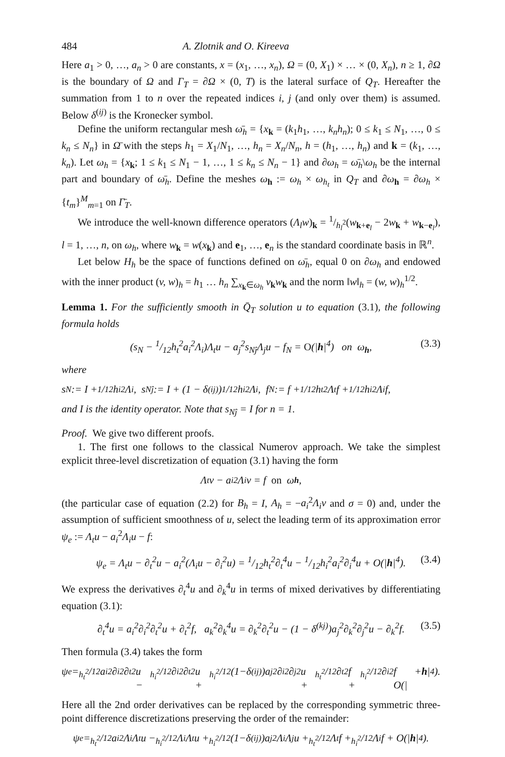484 A. Zlotnik and O. Kireeva
Here a<sub>1</sub> > 0, …, a<sub>n</sub> > 0 are constants, x = (x<sub>1</sub>, …, x<sub>n</sub>), Ω = (0, X<sub>1</sub>) × … × (0, X<sub>n</sub>), n ≥ 1, ∂Ω is the boundary of Ω and Γ<sub>T</sub> = ∂Ω × (0, T) is the lateral surface of Q<sub>T</sub>. Hereafter the summation from 1 to n over the repeated indices i, j (and only over them) is assumed. Below δ<sup>(ij)</sup> is the Kronecker symbol.
Define the uniform rectangular mesh ω̄<sub>h</sub> = {x<sub>k</sub> = (k<sub>1</sub>h<sub>1</sub>, …, k<sub>n</sub>h<sub>n</sub>); 0 ≤ k<sub>1</sub> ≤ N<sub>1</sub>, …, 0 ≤ k<sub>n</sub> ≤ N<sub>n</sub>} in Ω̄ with the steps h<sub>1</sub> = X<sub>1</sub>/N<sub>1</sub>, …, h<sub>n</sub> = X<sub>n</sub>/N<sub>n</sub>, h = (h<sub>1</sub>, …, h<sub>n</sub>) and k = (k<sub>1</sub>, …, k<sub>n</sub>). Let ω<sub>h</sub> = {x<sub>k</sub>; 1 ≤ k<sub>1</sub> ≤ N<sub>1</sub> − 1, …, 1 ≤ k<sub>n</sub> ≤ N<sub>n</sub> − 1} and ∂ω<sub>h</sub> = ω̄<sub>h</sub>\ω<sub>h</sub> be the internal part and boundary of ω̄<sub>h</sub>. Define the meshes ω<sub>h</sub> := ω<sub>h</sub> × ω<sub>h<sub>t</sub></sub> in Q<sub>T</sub> and ∂ω<sub>h</sub> = ∂ω<sub>h</sub> × {t<sub>m</sub>}<sup>M</sup><sub>m=1</sub> on Γ̄<sub>T</sub>.
We introduce the well-known difference operators (Λ<sub>l</sub>w)<sub>k</sub> = 1/h<sub>l</sub><sup>2</sup>(w<sub>k+e<sub>l</sub></sub> − 2w<sub>k</sub> + w<sub>k−e<sub>l</sub></sub>), l = 1, …, n, on ω<sub>h</sub>, where w<sub>k</sub> = w(x<sub>k</sub>) and e<sub>1</sub>, …, e<sub>n</sub> is the standard coordinate basis in ℝ<sup>n</sup>.
Let below H<sub>h</sub> be the space of functions defined on ω̄<sub>h</sub>, equal 0 on ∂ω<sub>h</sub> and endowed with the inner product (v, w)<sub>h</sub> = h<sub>1</sub> … h<sub>n</sub> ∑<sub>x<sub>k</sub>∈ω<sub>h</sub></sub> v<sub>k</sub>w<sub>k</sub> and the norm ‖w‖<sub>h</sub> = (w, w)<sub>h</sub><sup>1/2</sup>.
Lemma 1. For the sufficiently smooth in Q̄<sub>T</sub> solution u to equation (3.1), the following formula holds
(s<sub>N</sub> − 1/12h<sub>t</sub><sup>2</sup>a<sub>i</sub><sup>2</sup>Λ<sub>i</sub>)Λ<sub>t</sub>u − a<sub>j</sub><sup>2</sup>s<sub>Nĵ</sub>Λ<sub>j</sub>u − f<sub>N</sub> = O(|h|<sup>4</sup>) on ω<sub>h</sub>, (3.3)
where
s<sub>N</sub> := I + 1/12h<sub>i</sub><sup>2</sup>Λ<sub>i</sub>, s<sub>Nĵ</sub> := I + (1 − δ<sup>(ij)</sup>)1/12h<sub>i</sub><sup>2</sup>Λ<sub>i</sub>, f<sub>N</sub> := f + 1/12h<sub>t</sub><sup>2</sup>Λ<sub>t</sub>f + 1/12h<sub>i</sub><sup>2</sup>Λ<sub>i</sub>f,
and I is the identity operator. Note that s<sub>Nĵ</sub> = I for n = 1.
Proof. We give two different proofs.
1. The first one follows to the classical Numerov approach. We take the simplest explicit three-level discretization of equation (3.1) having the form
Λ<sub>t</sub>v − a<sub>i</sub><sup>2</sup>Λ<sub>i</sub>v = f on ω<sub>h</sub>,
(the particular case of equation (2.2) for B<sub>h</sub> = I, A<sub>h</sub> = −a<sub>i</sub><sup>2</sup>Λ<sub>i</sub>v and σ = 0) and, under the assumption of sufficient smoothness of u, select the leading term of its approximation error ψ<sub>e</sub> := Λ<sub>t</sub>u − a<sub>i</sub><sup>2</sup>Λ<sub>i</sub>u − f:
ψ<sub>e</sub> = Λ<sub>t</sub>u − ∂<sub>t</sub><sup>2</sup>u − a<sub>i</sub><sup>2</sup>(Λ<sub>i</sub>u − ∂<sub>i</sub><sup>2</sup>u) = 1/12h<sub>t</sub><sup>2</sup>∂<sub>t</sub><sup>4</sup>u − 1/12h<sub>i</sub><sup>2</sup>a<sub>i</sub><sup>2</sup>∂<sub>i</sub><sup>4</sup>u + O(|h|<sup>4</sup>). (3.4)
We express the derivatives ∂<sub>t</sub><sup>4</sup>u and ∂<sub>k</sub><sup>4</sup>u in terms of mixed derivatives by differentiating equation (3.1):
∂<sub>t</sub><sup>4</sup>u = a<sub>i</sub><sup>2</sup>∂<sub>i</sub><sup>2</sup>∂<sub>t</sub><sup>2</sup>u + ∂<sub>t</sub><sup>2</sup>f, a<sub>k</sub><sup>2</sup>∂<sub>k</sub><sup>4</sup>u = ∂<sub>k</sub><sup>2</sup>∂<sub>t</sub><sup>2</sup>u − (1 − δ<sup>(kj)</sup>)a<sub>j</sub><sup>2</sup>∂<sub>k</sub><sup>2</sup>∂<sub>j</sub><sup>2</sup>u − ∂<sub>k</sub><sup>2</sup>f. (3.5)
Then formula (3.4) takes the form
ψ<sub>e</sub> = h<sub>t</sub><sup>2</sup>/12a<sub>i</sub><sup>2</sup>∂<sub>i</sub><sup>2</sup>∂<sub>t</sub><sup>2</sup>u − h<sub>i</sub><sup>2</sup>/12∂<sub>i</sub><sup>2</sup>∂<sub>t</sub><sup>2</sup>u + h<sub>i</sub><sup>2</sup>/12(1−δ<sup>(ij)</sup>)a<sub>j</sub><sup>2</sup>∂<sub>i</sub><sup>2</sup>∂<sub>j</sub><sup>2</sup>u + h<sub>t</sub><sup>2</sup>/12∂<sub>t</sub><sup>2</sup>f + h<sub>i</sub><sup>2</sup>/12∂<sub>i</sub><sup>2</sup>f + O(| h |<sup>4</sup>).
Here all the 2nd order derivatives can be replaced by the corresponding symmetric three-point difference discretizations preserving the order of the remainder:
ψ<sub>e</sub> = h<sub>t</sub><sup>2</sup>/12a<sub>i</sub><sup>2</sup>Λ<sub>i</sub>Λ<sub>t</sub>u − h<sub>i</sub><sup>2</sup>/12Λ<sub>i</sub>Λ<sub>t</sub>u + h<sub>i</sub><sup>2</sup>/12(1−δ<sup>(ij)</sup>)a<sub>j</sub><sup>2</sup>Λ<sub>i</sub>Λ<sub>j</sub>u + h<sub>t</sub><sup>2</sup>/12Λ<sub>t</sub>f + h<sub>i</sub><sup>2</sup>/12Λ<sub>i</sub>f + O(| h |<sup>4</sup>).